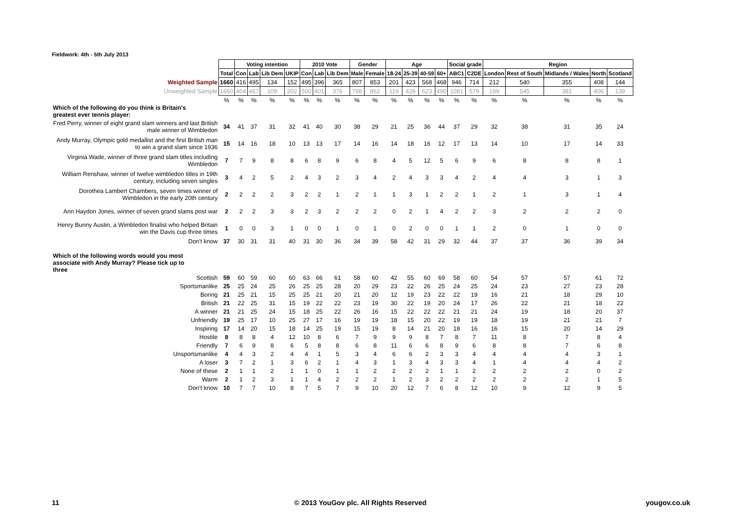Fieldwork: 4th - 5th July 2013
| | | Voting intention | | | | 2010 Vote | | | Gender | | Age | | | | Social grade | | Region | | | | |
| | Total | Con | Lab | Lib Dem | UKIP | Con | Lab | Lib Dem | Male | Female | 18-24 | 25-39 | 40-59 | 60+ | ABC1 | C2DE | London | Rest of South | Midlands / Wales | North | Scotland |
| Weighted Sample | 1660 | 416 | 495 | 134 | 152 | 495 | 396 | 365 | 807 | 853 | 201 | 423 | 568 | 468 | 946 | 714 | 212 | 540 | 355 | 408 | 144 |
| Unweighted Sample | 1660 | 404 | 467 | 109 | 202 | 500 | 401 | 376 | 798 | 862 | 119 | 428 | 623 | 490 | 1081 | 579 | 189 | 545 | 381 | 406 | 139 |
| | % | % | % | % | % | % | % | % | % | % | % | % | % | % | % | % | % | % | % | % | % |
| Which of the following do you think is Britain's greatest ever tennis player: | | | | | | | | | | | | | | | | | | | | | |
| Fred Perry, winner of eight grand slam winners and last British male winner of Wimbledon | 34 | 41 | 37 | 31 | 32 | 41 | 40 | 30 | 38 | 29 | 21 | 25 | 36 | 44 | 37 | 29 | 32 | 38 | 31 | 35 | 24 |
| Andy Murray, Olympic gold medallist and the first British man to win a grand slam since 1936 | 15 | 14 | 16 | 18 | 10 | 13 | 13 | 17 | 14 | 16 | 14 | 18 | 16 | 12 | 17 | 13 | 14 | 10 | 17 | 14 | 33 |
| Virginia Wade, winner of three grand slam titles including Wimbledon | 7 | 7 | 9 | 8 | 8 | 6 | 8 | 9 | 6 | 8 | 4 | 5 | 12 | 5 | 6 | 9 | 6 | 8 | 8 | 8 | 1 |
| William Renshaw, winner of twelve wimbledon titles in 19th century, including seven singles | 3 | 4 | 2 | 5 | 2 | 4 | 3 | 2 | 3 | 4 | 2 | 4 | 3 | 3 | 4 | 2 | 4 | 4 | 3 | 1 | 3 |
| Dorothea Lambert Chambers, seven times winner of Wimbledon in the early 20th century | 2 | 2 | 2 | 2 | 3 | 2 | 2 | 1 | 2 | 1 | 1 | 3 | 1 | 2 | 2 | 1 | 2 | 1 | 3 | 1 | 4 |
| Ann Haydon Jones, winner of seven grand slams post war | 2 | 2 | 2 | 3 | 3 | 2 | 3 | 2 | 2 | 2 | 0 | 2 | 1 | 4 | 2 | 2 | 3 | 2 | 2 | 2 | 0 |
| Henry Bunny Austin, a Wimbledon finalist who helped Britain win the Davis cup three times | 1 | 0 | 0 | 3 | 1 | 0 | 0 | 1 | 0 | 1 | 0 | 2 | 0 | 0 | 1 | 1 | 2 | 0 | 1 | 0 | 0 |
| Don't know | 37 | 30 | 31 | 31 | 40 | 31 | 30 | 36 | 34 | 39 | 58 | 42 | 31 | 29 | 32 | 44 | 37 | 37 | 36 | 39 | 34 |
| Which of the following words would you most associate with Andy Murray? Please tick up to three | | | | | | | | | | | | | | | | | | | | | |
| Scottish | 59 | 60 | 59 | 60 | 60 | 63 | 66 | 61 | 58 | 60 | 42 | 55 | 60 | 69 | 58 | 60 | 54 | 57 | 57 | 61 | 72 |
| Sportsmanlike | 25 | 25 | 24 | 25 | 26 | 25 | 25 | 28 | 20 | 29 | 23 | 22 | 26 | 25 | 24 | 25 | 24 | 23 | 27 | 23 | 28 |
| Boring | 21 | 25 | 21 | 15 | 25 | 25 | 21 | 20 | 21 | 20 | 12 | 19 | 23 | 22 | 22 | 19 | 16 | 21 | 18 | 29 | 10 |
| British | 21 | 22 | 25 | 31 | 15 | 19 | 22 | 22 | 23 | 19 | 30 | 22 | 19 | 20 | 24 | 17 | 26 | 22 | 21 | 18 | 22 |
| A winner | 21 | 21 | 25 | 24 | 15 | 18 | 25 | 22 | 26 | 16 | 15 | 22 | 22 | 22 | 21 | 21 | 24 | 19 | 18 | 20 | 37 |
| Unfriendly | 19 | 25 | 17 | 10 | 25 | 27 | 17 | 16 | 19 | 19 | 18 | 15 | 20 | 22 | 19 | 19 | 18 | 19 | 21 | 21 | 7 |
| Inspiring | 17 | 14 | 20 | 15 | 18 | 14 | 25 | 19 | 15 | 19 | 8 | 14 | 21 | 20 | 18 | 16 | 16 | 15 | 20 | 14 | 29 |
| Hostile | 8 | 8 | 8 | 4 | 12 | 10 | 8 | 6 | 7 | 9 | 9 | 9 | 8 | 7 | 8 | 7 | 11 | 8 | 7 | 8 | 4 |
| Friendly | 7 | 6 | 9 | 8 | 6 | 5 | 8 | 8 | 6 | 8 | 11 | 6 | 6 | 8 | 9 | 6 | 8 | 8 | 7 | 6 | 8 |
| Unsportsmanlike | 4 | 4 | 3 | 2 | 4 | 4 | 1 | 5 | 3 | 4 | 6 | 6 | 2 | 3 | 3 | 4 | 4 | 4 | 4 | 3 | 1 |
| A loser | 3 | 7 | 2 | 1 | 3 | 6 | 2 | 1 | 4 | 3 | 1 | 3 | 4 | 3 | 3 | 4 | 1 | 4 | 4 | 4 | 2 |
| None of these | 2 | 1 | 1 | 2 | 1 | 1 | 0 | 1 | 1 | 2 | 2 | 2 | 2 | 1 | 1 | 2 | 2 | 2 | 2 | 0 | 2 |
| Warm | 2 | 1 | 2 | 3 | 1 | 1 | 4 | 2 | 2 | 2 | 1 | 2 | 3 | 2 | 2 | 2 | 2 | 2 | 2 | 1 | 5 |
| Don't know | 10 | 7 | 7 | 10 | 8 | 7 | 5 | 7 | 9 | 10 | 20 | 12 | 7 | 6 | 8 | 12 | 10 | 9 | 12 | 9 | 5 |
11
© 2013 YouGov plc. All Rights Reserved
yougov.co.uk